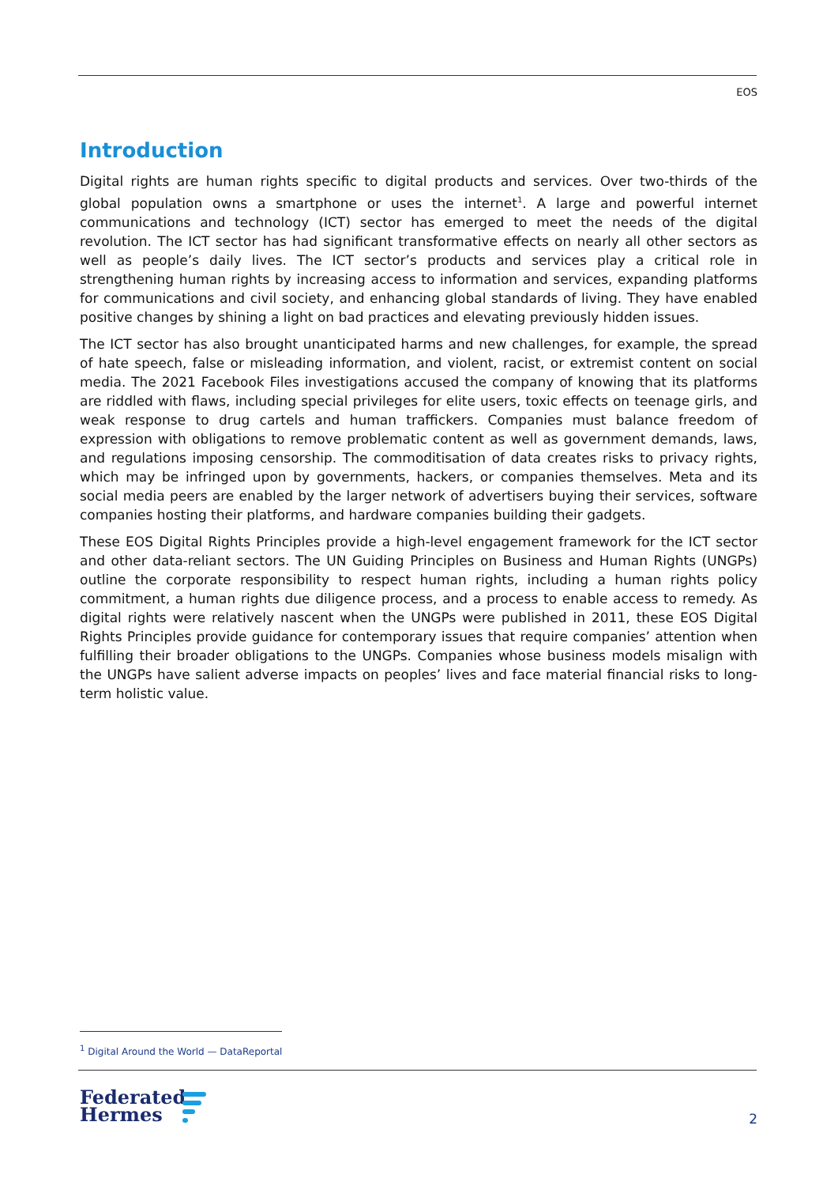EOS
Introduction
Digital rights are human rights specific to digital products and services. Over two-thirds of the global population owns a smartphone or uses the internet<sup>1</sup>. A large and powerful internet communications and technology (ICT) sector has emerged to meet the needs of the digital revolution. The ICT sector has had significant transformative effects on nearly all other sectors as well as people’s daily lives. The ICT sector’s products and services play a critical role in strengthening human rights by increasing access to information and services, expanding platforms for communications and civil society, and enhancing global standards of living. They have enabled positive changes by shining a light on bad practices and elevating previously hidden issues.
The ICT sector has also brought unanticipated harms and new challenges, for example, the spread of hate speech, false or misleading information, and violent, racist, or extremist content on social media. The 2021 Facebook Files investigations accused the company of knowing that its platforms are riddled with flaws, including special privileges for elite users, toxic effects on teenage girls, and weak response to drug cartels and human traffickers. Companies must balance freedom of expression with obligations to remove problematic content as well as government demands, laws, and regulations imposing censorship. The commoditisation of data creates risks to privacy rights, which may be infringed upon by governments, hackers, or companies themselves. Meta and its social media peers are enabled by the larger network of advertisers buying their services, software companies hosting their platforms, and hardware companies building their gadgets.
These EOS Digital Rights Principles provide a high-level engagement framework for the ICT sector and other data-reliant sectors. The UN Guiding Principles on Business and Human Rights (UNGPs) outline the corporate responsibility to respect human rights, including a human rights policy commitment, a human rights due diligence process, and a process to enable access to remedy. As digital rights were relatively nascent when the UNGPs were published in 2011, these EOS Digital Rights Principles provide guidance for contemporary issues that require companies’ attention when fulfilling their broader obligations to the UNGPs. Companies whose business models misalign with the UNGPs have salient adverse impacts on peoples’ lives and face material financial risks to long-term holistic value.
<sup>1</sup> Digital Around the World — DataReportal
Federated
Hermes
2